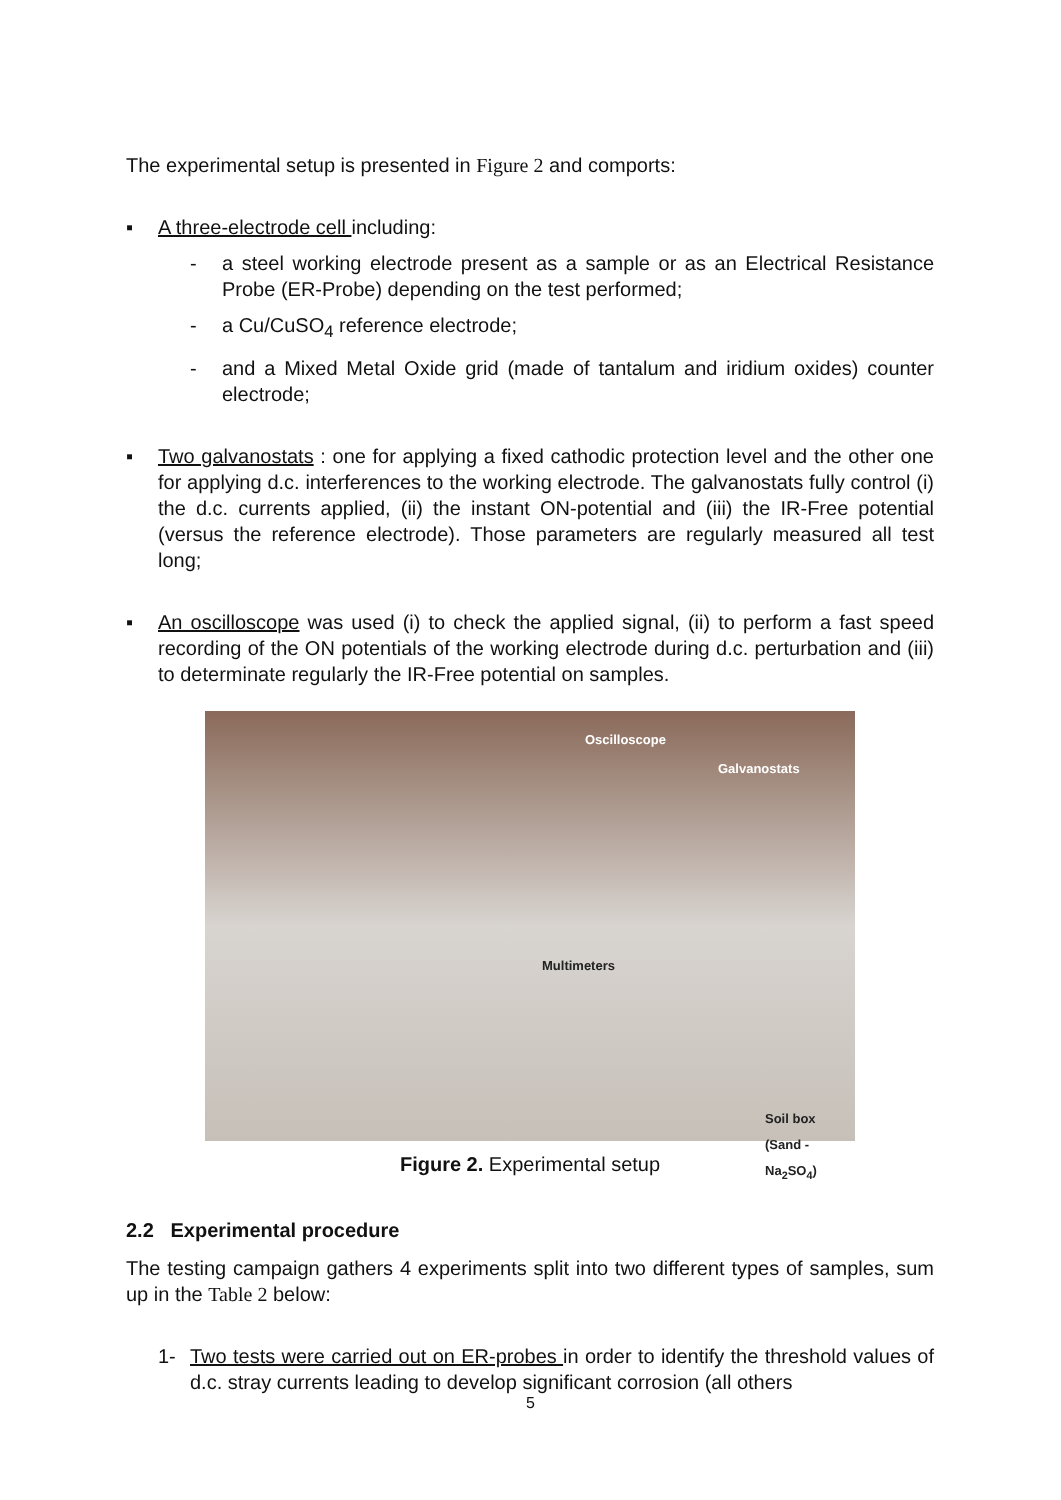The experimental setup is presented in Figure 2 and comports:
▪ A three-electrode cell including:
- a steel working electrode present as a sample or as an Electrical Resistance Probe (ER-Probe) depending on the test performed;
- a Cu/CuSO<sub>4</sub> reference electrode;
- and a Mixed Metal Oxide grid (made of tantalum and iridium oxides) counter electrode;
▪ Two galvanostats : one for applying a fixed cathodic protection level and the other one for applying d.c. interferences to the working electrode. The galvanostats fully control (i) the d.c. currents applied, (ii) the instant ON-potential and (iii) the IR-Free potential (versus the reference electrode). Those parameters are regularly measured all test long;
▪ An oscilloscope was used (i) to check the applied signal, (ii) to perform a fast speed recording of the ON potentials of the working electrode during d.c. perturbation and (iii) to determinate regularly the IR-Free potential on samples.
Oscilloscope
Galvanostats
Multimeters
Soil box
(Sand - Na<sub>2</sub>SO<sub>4</sub>)
Figure 2. Experimental setup
2.2 Experimental procedure
The testing campaign gathers 4 experiments split into two different types of samples, sum up in the Table 2 below:
1- Two tests were carried out on ER-probes in order to identify the threshold values of d.c. stray currents leading to develop significant corrosion (all others
5